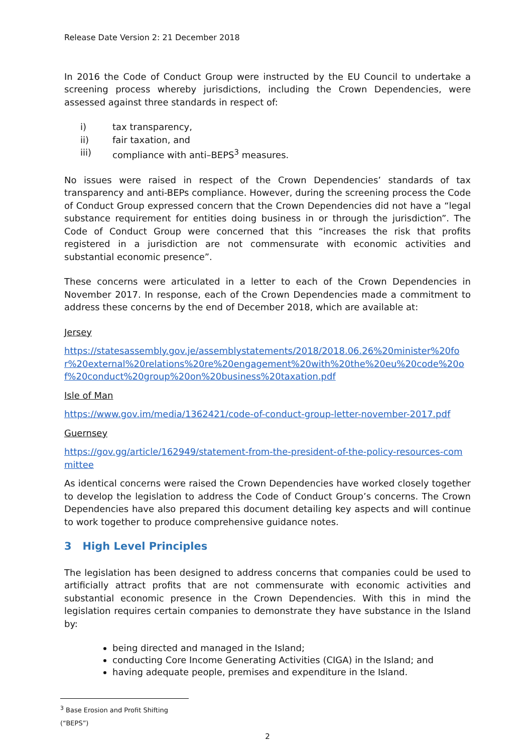Release Date Version 2: 21 December 2018
In 2016 the Code of Conduct Group were instructed by the EU Council to undertake a screening process whereby jurisdictions, including the Crown Dependencies, were assessed against three standards in respect of:
i) tax transparency,
ii) fair taxation, and
iii) compliance with anti–BEPS<sup>3</sup> measures.
No issues were raised in respect of the Crown Dependencies’ standards of tax transparency and anti-BEPs compliance. However, during the screening process the Code of Conduct Group expressed concern that the Crown Dependencies did not have a “legal substance requirement for entities doing business in or through the jurisdiction”. The Code of Conduct Group were concerned that this “increases the risk that profits registered in a jurisdiction are not commensurate with economic activities and substantial economic presence”.
These concerns were articulated in a letter to each of the Crown Dependencies in November 2017. In response, each of the Crown Dependencies made a commitment to address these concerns by the end of December 2018, which are available at:
Jersey
https://statesassembly.gov.je/assemblystatements/2018/2018.06.26%20minister%20for%20external%20relations%20re%20engagement%20with%20the%20eu%20code%20of%20conduct%20group%20on%20business%20taxation.pdf
Isle of Man
https://www.gov.im/media/1362421/code-of-conduct-group-letter-november-2017.pdf
Guernsey
https://gov.gg/article/162949/statement-from-the-president-of-the-policy-resources-committee
As identical concerns were raised the Crown Dependencies have worked closely together to develop the legislation to address the Code of Conduct Group’s concerns. The Crown Dependencies have also prepared this document detailing key aspects and will continue to work together to produce comprehensive guidance notes.
3 High Level Principles
The legislation has been designed to address concerns that companies could be used to artificially attract profits that are not commensurate with economic activities and substantial economic presence in the Crown Dependencies. With this in mind the legislation requires certain companies to demonstrate they have substance in the Island by:
being directed and managed in the Island;
conducting Core Income Generating Activities (CIGA) in the Island; and
having adequate people, premises and expenditure in the Island.
<sup>3</sup> Base Erosion and Profit Shifting (“BEPS”)
2